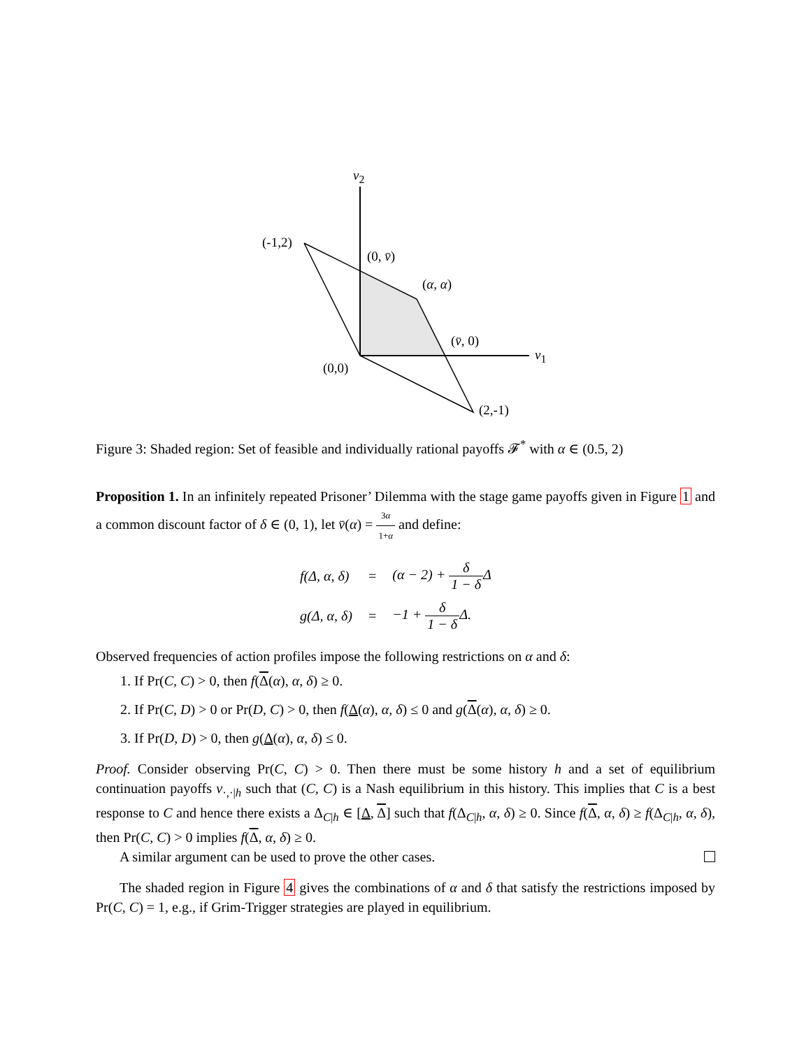v<sub>2</sub>
(-1,2)
(0, v̄)
(α, α)
(v̄, 0)
v<sub>1</sub>
(0,0)
(2,-1)
Figure 3: Shaded region: Set of feasible and individually rational payoffs 𝓕<sup>*</sup> with α ∈ (0.5, 2)
Proposition 1. In an infinitely repeated Prisoner’ Dilemma with the stage game payoffs given in Figure 1 and a common discount factor of δ ∈ (0, 1), let v̄(α) = 3α 1+α and define:
| f(Δ, α, δ) | = | (α − 2) + δ 1 − δ Δ |
| g(Δ, α, δ) | = | −1 + δ 1 − δ Δ. |
Observed frequencies of action profiles impose the following restrictions on α and δ:
1. If Pr(C, C) > 0, then f(Δ(α), α, δ) ≥ 0.
2. If Pr(C, D) > 0 or Pr(D, C) > 0, then f(Δ(α), α, δ) ≤ 0 and g(Δ(α), α, δ) ≥ 0.
3. If Pr(D, D) > 0, then g(Δ(α), α, δ) ≤ 0.
Proof. Consider observing Pr(C, C) > 0. Then there must be some history h and a set of equilibrium continuation payoffs v<sub>·,·|h</sub> such that (C, C) is a Nash equilibrium in this history. This implies that C is a best response to C and hence there exists a Δ<sub>C|h</sub> ∈ [Δ, Δ] such that f(Δ<sub>C|h</sub>, α, δ) ≥ 0. Since f(Δ, α, δ) ≥ f(Δ<sub>C|h</sub>, α, δ), then Pr(C, C) > 0 implies f(Δ, α, δ) ≥ 0.
A similar argument can be used to prove the other cases.
The shaded region in Figure 4 gives the combinations of α and δ that satisfy the restrictions imposed by Pr(C, C) = 1, e.g., if Grim-Trigger strategies are played in equilibrium.